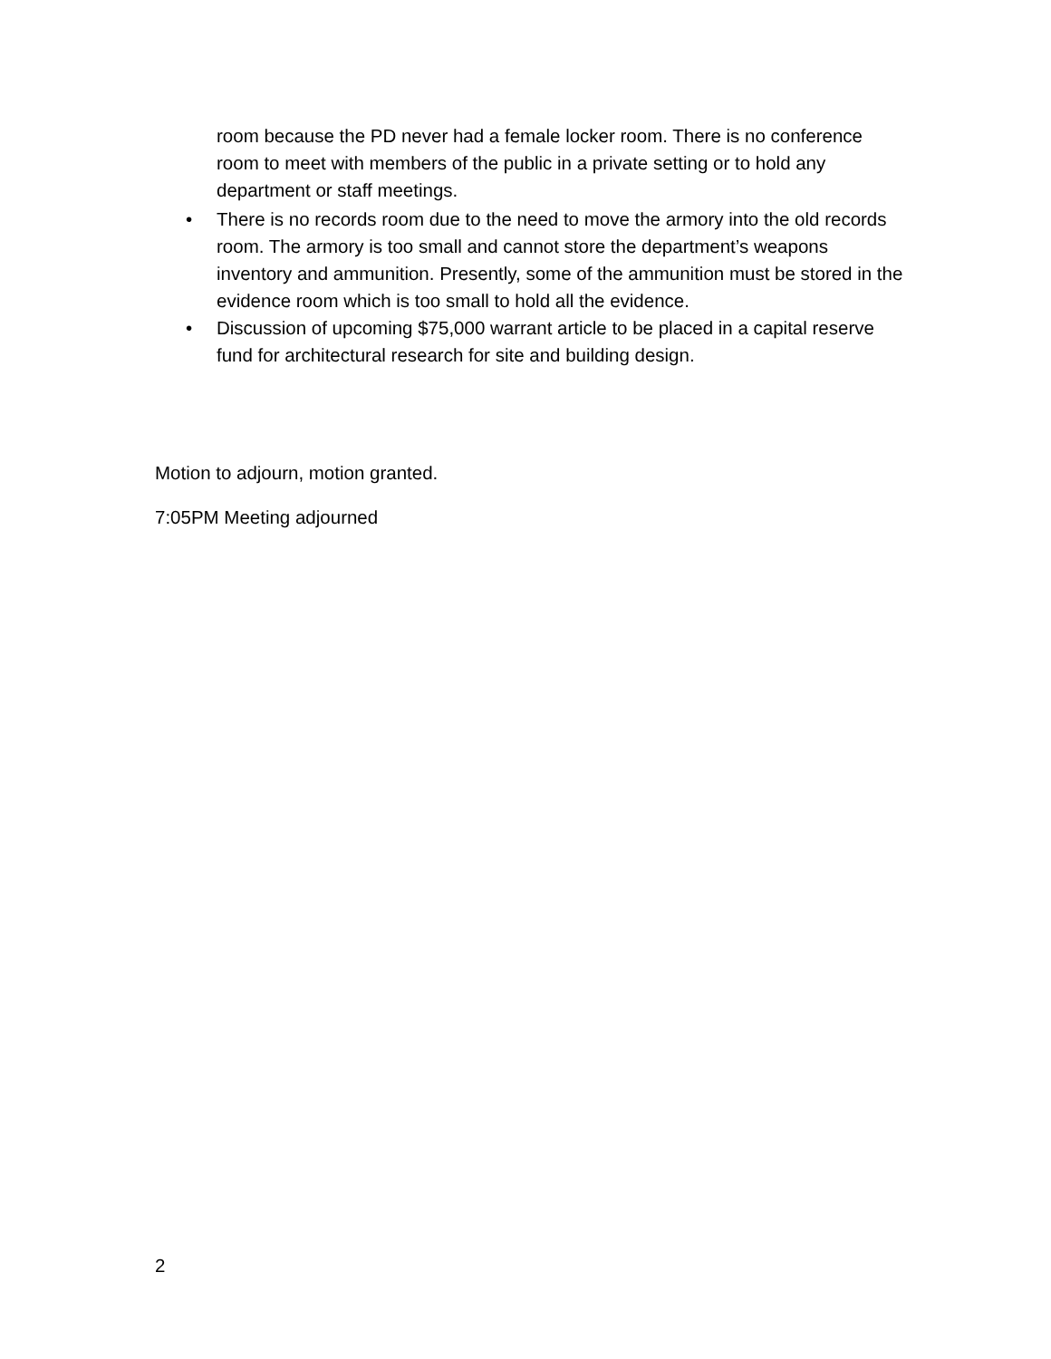room because the PD never had a female locker room. There is no conference room to meet with members of the public in a private setting or to hold any department or staff meetings.
• There is no records room due to the need to move the armory into the old records room. The armory is too small and cannot store the department’s weapons inventory and ammunition. Presently, some of the ammunition must be stored in the evidence room which is too small to hold all the evidence.
• Discussion of upcoming $75,000 warrant article to be placed in a capital reserve fund for architectural research for site and building design.
Motion to adjourn, motion granted.
7:05PM Meeting adjourned
2